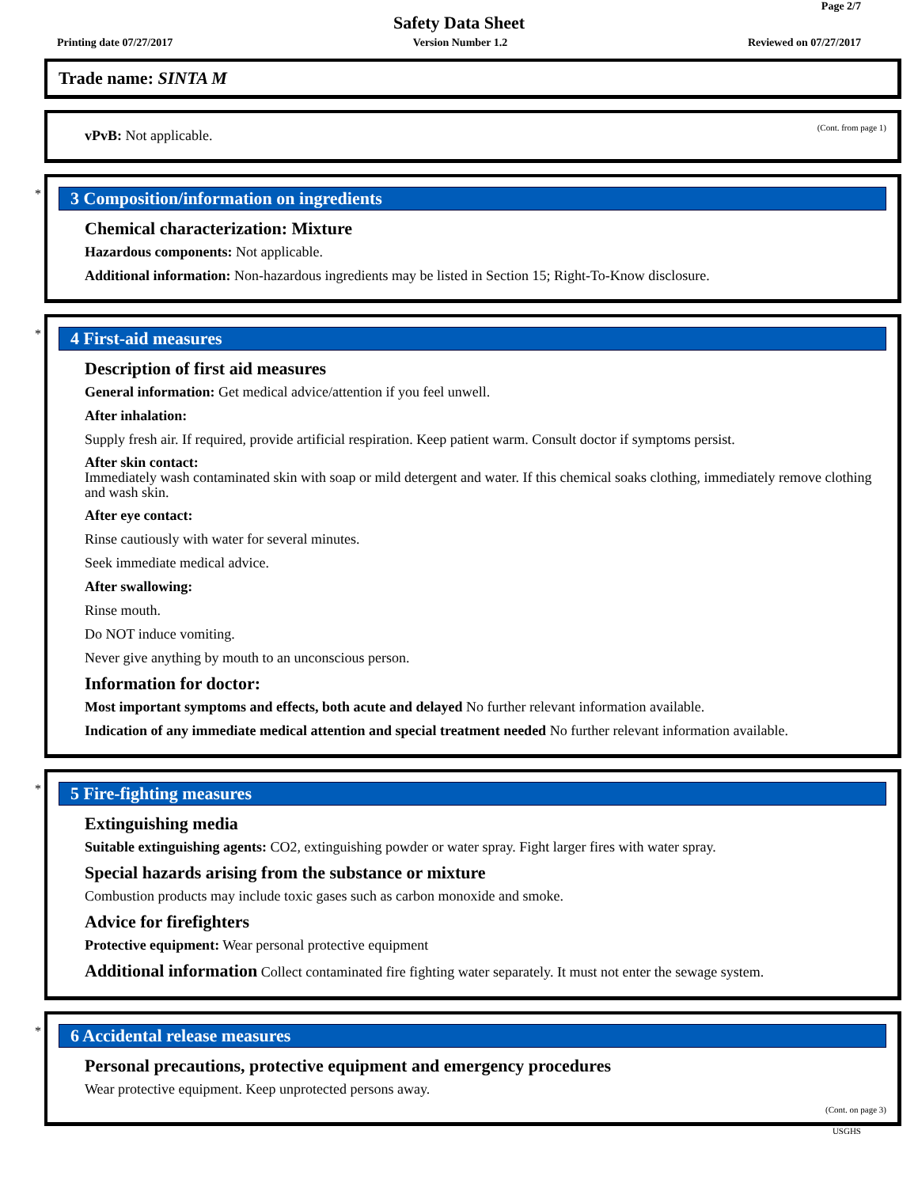Page 2/7
Safety Data Sheet
Printing date 07/27/2017 Version Number 1.2 Reviewed on 07/27/2017
Trade name: SINTA M
(Cont. from page 1)
vPvB: Not applicable.
*
3 Composition/information on ingredients
Chemical characterization: Mixture
Hazardous components: Not applicable.
Additional information: Non-hazardous ingredients may be listed in Section 15; Right-To-Know disclosure.
*
4 First-aid measures
Description of first aid measures
General information: Get medical advice/attention if you feel unwell.
After inhalation:
Supply fresh air. If required, provide artificial respiration. Keep patient warm. Consult doctor if symptoms persist.
After skin contact:
Immediately wash contaminated skin with soap or mild detergent and water. If this chemical soaks clothing, immediately remove clothing and wash skin.
After eye contact:
Rinse cautiously with water for several minutes.
Seek immediate medical advice.
After swallowing:
Rinse mouth.
Do NOT induce vomiting.
Never give anything by mouth to an unconscious person.
Information for doctor:
Most important symptoms and effects, both acute and delayed No further relevant information available.
Indication of any immediate medical attention and special treatment needed No further relevant information available.
*
5 Fire-fighting measures
Extinguishing media
Suitable extinguishing agents: CO2, extinguishing powder or water spray. Fight larger fires with water spray.
Special hazards arising from the substance or mixture
Combustion products may include toxic gases such as carbon monoxide and smoke.
Advice for firefighters
Protective equipment: Wear personal protective equipment
Additional information Collect contaminated fire fighting water separately. It must not enter the sewage system.
*
6 Accidental release measures
Personal precautions, protective equipment and emergency procedures
Wear protective equipment. Keep unprotected persons away.
(Cont. on page 3)
USGHS